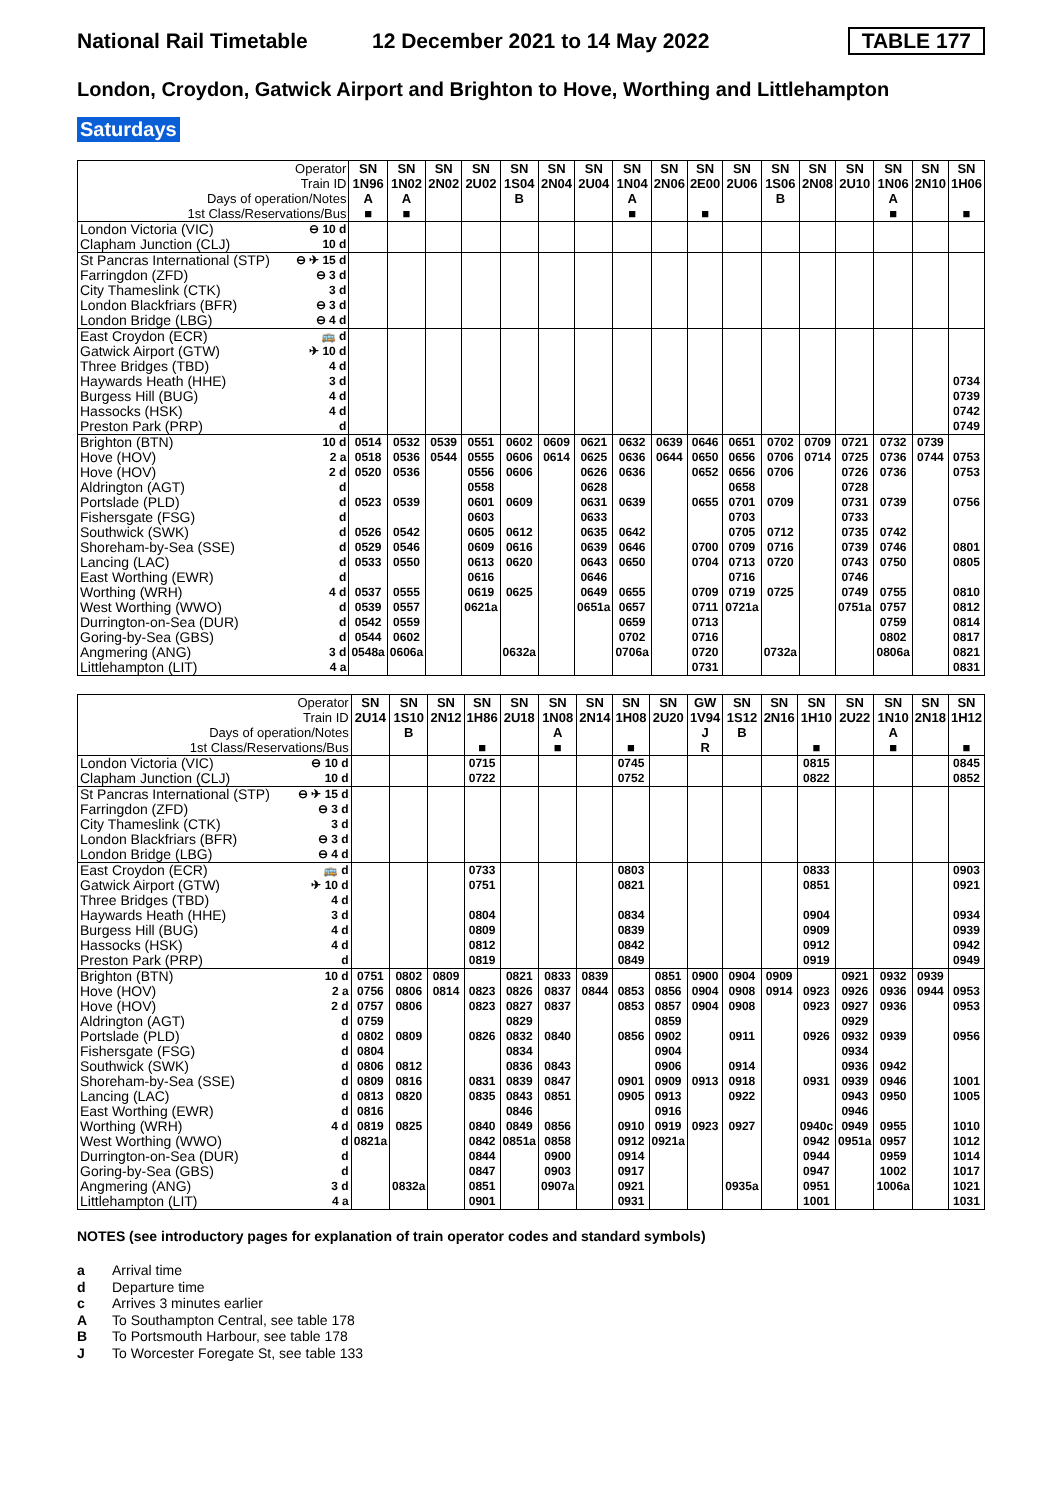National Rail Timetable 12 December 2021 to 14 May 2022 TABLE 177
London, Croydon, Gatwick Airport and Brighton to Hove, Worthing and Littlehampton
Saturdays
| Operator | | SN | SN | SN | SN | SN | SN | SN | SN | SN | SN | SN | SN | SN | SN | SN | SN | SN |
| --- | --- | --- | --- | --- | --- | --- | --- | --- | --- | --- | --- | --- | --- | --- | --- | --- | --- | --- |
| Train ID | | 1N96 | 1N02 | 2N02 | 2U02 | 1S04 | 2N04 | 2U04 | 1N04 | 2N06 | 2E00 | 2U06 | 1S06 | 2N08 | 2U10 | 1N06 | 2N10 | 1H06 |
| Days of operation/Notes | | A | A | | | B | | | A | | | | B | | | A | | |
| 1st Class/Reservations/Bus | | ■ | ■ | | | | | | ■ | | ■ | | | | | ■ | | ■ |
| London Victoria (VIC) | ⊖ 10 d | | | | | | | | | | | | | | | | | |
| Clapham Junction (CLJ) | 10 d | | | | | | | | | | | | | | | | | |
| St Pancras International (STP) | ⊖ ✈ 15 d | | | | | | | | | | | | | | | | | |
| Farringdon (ZFD) | ⊖ 3 d | | | | | | | | | | | | | | | | | |
| City Thameslink (CTK) | 3 d | | | | | | | | | | | | | | | | | |
| London Blackfriars (BFR) | ⊖ 3 d | | | | | | | | | | | | | | | | | |
| London Bridge (LBG) | ⊖ 4 d | | | | | | | | | | | | | | | | | |
| East Croydon (ECR) | 🚌 d | | | | | | | | | | | | | | | | | |
| Gatwick Airport (GTW) | ✈ 10 d | | | | | | | | | | | | | | | | | |
| Three Bridges (TBD) | 4 d | | | | | | | | | | | | | | | | | |
| Haywards Heath (HHE) | 3 d | | | | | | | | | | | | | | | | | 0734 |
| Burgess Hill (BUG) | 4 d | | | | | | | | | | | | | | | | | 0739 |
| Hassocks (HSK) | 4 d | | | | | | | | | | | | | | | | | 0742 |
| Preston Park (PRP) | d | | | | | | | | | | | | | | | | | 0749 |
| Brighton (BTN) | 10 d | 0514 | 0532 | 0539 | 0551 | 0602 | 0609 | 0621 | 0632 | 0639 | 0646 | 0651 | 0702 | 0709 | 0721 | 0732 | 0739 | |
| Hove (HOV) | 2 a | 0518 | 0536 | 0544 | 0555 | 0606 | 0614 | 0625 | 0636 | 0644 | 0650 | 0656 | 0706 | 0714 | 0725 | 0736 | 0744 | 0753 |
| Hove (HOV) | 2 d | 0520 | 0536 | | 0556 | 0606 | | 0626 | 0636 | | 0652 | 0656 | 0706 | | 0726 | 0736 | | 0753 |
| Aldrington (AGT) | d | | | | 0558 | | | 0628 | | | | 0658 | | | 0728 | | | |
| Portslade (PLD) | d | 0523 | 0539 | | 0601 | 0609 | | 0631 | 0639 | | 0655 | 0701 | 0709 | | 0731 | 0739 | | 0756 |
| Fishersgate (FSG) | d | | | | 0603 | | | 0633 | | | | 0703 | | | 0733 | | | |
| Southwick (SWK) | d | 0526 | 0542 | | 0605 | 0612 | | 0635 | 0642 | | | 0705 | 0712 | | 0735 | 0742 | | |
| Shoreham-by-Sea (SSE) | d | 0529 | 0546 | | 0609 | 0616 | | 0639 | 0646 | | 0700 | 0709 | 0716 | | 0739 | 0746 | | 0801 |
| Lancing (LAC) | d | 0533 | 0550 | | 0613 | 0620 | | 0643 | 0650 | | 0704 | 0713 | 0720 | | 0743 | 0750 | | 0805 |
| East Worthing (EWR) | d | | | | 0616 | | | 0646 | | | | 0716 | | | 0746 | | | |
| Worthing (WRH) | 4 d | 0537 | 0555 | | 0619 | 0625 | | 0649 | 0655 | | 0709 | 0719 | 0725 | | 0749 | 0755 | | 0810 |
| West Worthing (WWO) | d | 0539 | 0557 | | 0621a | | | 0651a | 0657 | | 0711 | 0721a | | | 0751a | 0757 | | 0812 |
| Durrington-on-Sea (DUR) | d | 0542 | 0559 | | | | | | 0659 | | 0713 | | | | | 0759 | | 0814 |
| Goring-by-Sea (GBS) | d | 0544 | 0602 | | | | | | 0702 | | 0716 | | | | | 0802 | | 0817 |
| Angmering (ANG) | 3 d | 0548a | 0606a | | | 0632a | | | 0706a | | 0720 | | 0732a | | | 0806a | | 0821 |
| Littlehampton (LIT) | 4 a | | | | | | | | | | 0731 | | | | | | | 0831 |
| Operator | | SN | SN | SN | SN | SN | SN | SN | SN | SN | GW | SN | SN | SN | SN | SN | SN | SN |
| --- | --- | --- | --- | --- | --- | --- | --- | --- | --- | --- | --- | --- | --- | --- | --- | --- | --- | --- |
| Train ID | | 2U14 | 1S10 | 2N12 | 1H86 | 2U18 | 1N08 | 2N14 | 1H08 | 2U20 | 1V94 | 1S12 | 2N16 | 1H10 | 2U22 | 1N10 | 2N18 | 1H12 |
| Days of operation/Notes | | | B | | | | A | | | | J | B | | | | A | | |
| 1st Class/Reservations/Bus | | | | | ■ | | ■ | | ■ | | R | | | ■ | | ■ | | ■ |
| London Victoria (VIC) | ⊖ 10 d | | | | 0715 | | | | 0745 | | | | | 0815 | | | | 0845 |
| Clapham Junction (CLJ) | 10 d | | | | 0722 | | | | 0752 | | | | | 0822 | | | | 0852 |
| St Pancras International (STP) | ⊖ ✈ 15 d | | | | | | | | | | | | | | | | | |
| Farringdon (ZFD) | ⊖ 3 d | | | | | | | | | | | | | | | | | |
| City Thameslink (CTK) | 3 d | | | | | | | | | | | | | | | | | |
| London Blackfriars (BFR) | ⊖ 3 d | | | | | | | | | | | | | | | | | |
| London Bridge (LBG) | ⊖ 4 d | | | | | | | | | | | | | | | | | |
| East Croydon (ECR) | 🚌 d | | | | 0733 | | | | 0803 | | | | | 0833 | | | | 0903 |
| Gatwick Airport (GTW) | ✈ 10 d | | | | 0751 | | | | 0821 | | | | | 0851 | | | | 0921 |
| Three Bridges (TBD) | 4 d | | | | | | | | | | | | | | | | | |
| Haywards Heath (HHE) | 3 d | | | | 0804 | | | | 0834 | | | | | 0904 | | | | 0934 |
| Burgess Hill (BUG) | 4 d | | | | 0809 | | | | 0839 | | | | | 0909 | | | | 0939 |
| Hassocks (HSK) | 4 d | | | | 0812 | | | | 0842 | | | | | 0912 | | | | 0942 |
| Preston Park (PRP) | d | | | | 0819 | | | | 0849 | | | | | 0919 | | | | 0949 |
| Brighton (BTN) | 10 d | 0751 | 0802 | 0809 | | 0821 | 0833 | 0839 | | 0851 | 0900 | 0904 | 0909 | | 0921 | 0932 | 0939 | |
| Hove (HOV) | 2 a | 0756 | 0806 | 0814 | 0823 | 0826 | 0837 | 0844 | 0853 | 0856 | 0904 | 0908 | 0914 | 0923 | 0926 | 0936 | 0944 | 0953 |
| Hove (HOV) | 2 d | 0757 | 0806 | | 0823 | 0827 | 0837 | | 0853 | 0857 | 0904 | 0908 | | 0923 | 0927 | 0936 | | 0953 |
| Aldrington (AGT) | d | 0759 | | | | 0829 | | | | 0859 | | | | | 0929 | | | |
| Portslade (PLD) | d | 0802 | 0809 | | 0826 | 0832 | 0840 | | 0856 | 0902 | | 0911 | | 0926 | 0932 | 0939 | | 0956 |
| Fishersgate (FSG) | d | 0804 | | | | 0834 | | | | 0904 | | | | | 0934 | | | |
| Southwick (SWK) | d | 0806 | 0812 | | | 0836 | 0843 | | | 0906 | | 0914 | | | 0936 | 0942 | | |
| Shoreham-by-Sea (SSE) | d | 0809 | 0816 | | 0831 | 0839 | 0847 | | 0901 | 0909 | 0913 | 0918 | | 0931 | 0939 | 0946 | | 1001 |
| Lancing (LAC) | d | 0813 | 0820 | | 0835 | 0843 | 0851 | | 0905 | 0913 | | 0922 | | | 0943 | 0950 | | 1005 |
| East Worthing (EWR) | d | 0816 | | | | 0846 | | | | 0916 | | | | | 0946 | | | |
| Worthing (WRH) | 4 d | 0819 | 0825 | | 0840 | 0849 | 0856 | | 0910 | 0919 | 0923 | 0927 | | 0940c | 0949 | 0955 | | 1010 |
| West Worthing (WWO) | d | 0821a | | | 0842 | 0851a | 0858 | | 0912 | 0921a | | | | 0942 | 0951a | 0957 | | 1012 |
| Durrington-on-Sea (DUR) | d | | | | 0844 | | 0900 | | 0914 | | | | | 0944 | | 0959 | | 1014 |
| Goring-by-Sea (GBS) | d | | | | 0847 | | 0903 | | 0917 | | | | | 0947 | | 1002 | | 1017 |
| Angmering (ANG) | 3 d | | 0832a | | 0851 | | 0907a | | 0921 | | | 0935a | | 0951 | | 1006a | | 1021 |
| Littlehampton (LIT) | 4 a | | | | 0901 | | | | 0931 | | | | | 1001 | | | | 1031 |
NOTES (see introductory pages for explanation of train operator codes and standard symbols)
a Arrival time
d Departure time
c Arrives 3 minutes earlier
A To Southampton Central, see table 178
B To Portsmouth Harbour, see table 178
J To Worcester Foregate St, see table 133